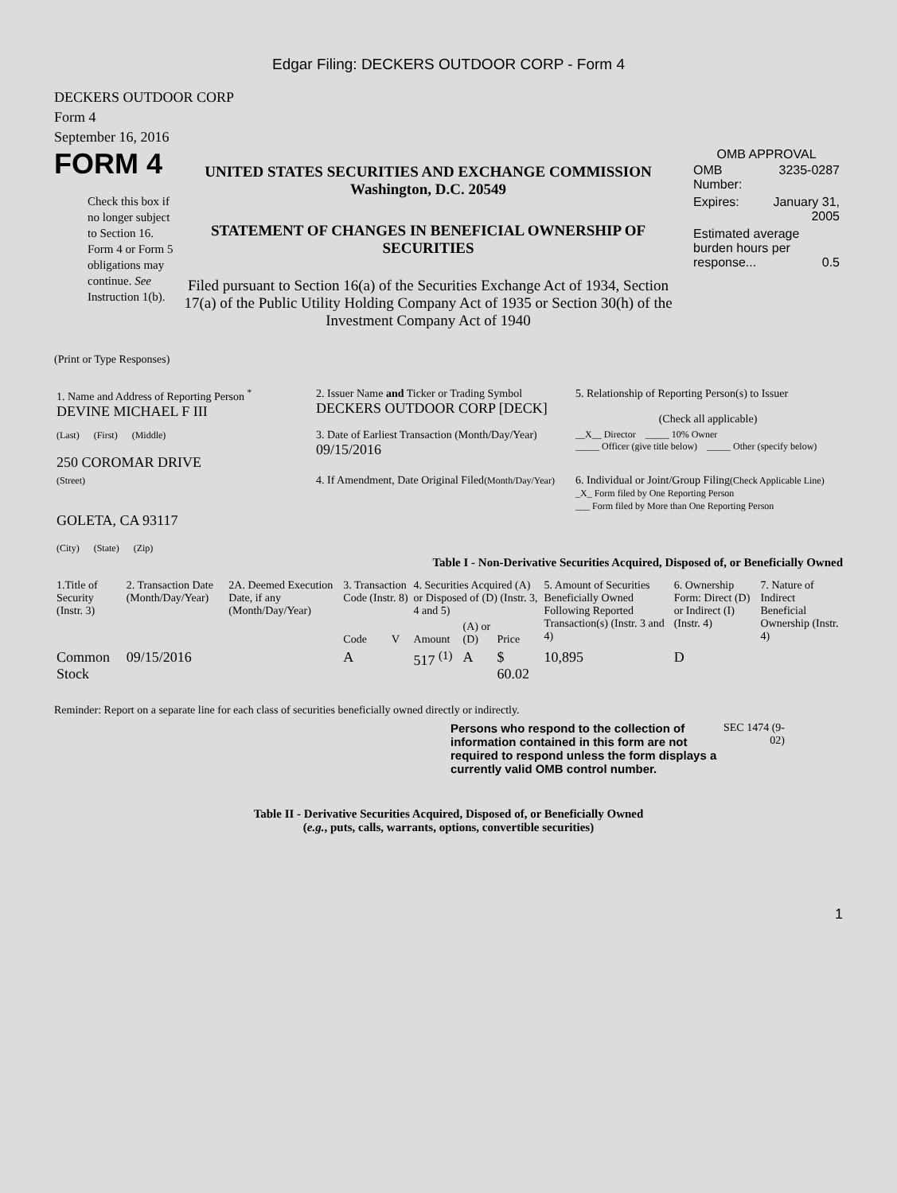Edgar Filing: DECKERS OUTDOOR CORP - Form 4
DECKERS OUTDOOR CORP
Form 4
September 16, 2016
FORM 4
Check this box if no longer subject to Section 16. Form 4 or Form 5 obligations may continue. See Instruction 1(b).
UNITED STATES SECURITIES AND EXCHANGE COMMISSION
Washington, D.C. 20549
STATEMENT OF CHANGES IN BENEFICIAL OWNERSHIP OF SECURITIES
Filed pursuant to Section 16(a) of the Securities Exchange Act of 1934, Section 17(a) of the Public Utility Holding Company Act of 1935 or Section 30(h) of the Investment Company Act of 1940
OMB APPROVAL
| OMB Number: | 3235-0287 |
| Expires: | January 31, 2005 |
| Estimated average burden hours per response... 0.5 | |
(Print or Type Responses)
| 1. Name and Address of Reporting Person <sup>*</sup> DEVINE MICHAEL F III | 2. Issuer Name and Ticker or Trading Symbol DECKERS OUTDOOR CORP [DECK] | 5. Relationship of Reporting Person(s) to Issuer (Check all applicable) |
| (Last) (First) (Middle) 250 COROMAR DRIVE | 3. Date of Earliest Transaction (Month/Day/Year) 09/15/2016 | __X__ Director _____ 10% Owner _____ Officer (give title below) _____ Other (specify below) |
| (Street) GOLETA, CA 93117 (City) (State) (Zip) | 4. If Amendment, Date Original Filed (Month/Day/Year) | 6. Individual or Joint/Group Filing (Check Applicable Line) _X_ Form filed by One Reporting Person ___ Form filed by More than One Reporting Person |
Table I - Non-Derivative Securities Acquired, Disposed of, or Beneficially Owned
| 1.Title of Security (Instr. 3) | 2. Transaction Date (Month/Day/Year) | 2A. Deemed Execution Date, if any (Month/Day/Year) | 3. Transaction Code (Instr. 8) | | 4. Securities Acquired (A) or Disposed of (D) (Instr. 3, 4 and 5) | | | 5. Amount of Securities Beneficially Owned Following Reported Transaction(s) (Instr. 3 and 4) | 6. Ownership Form: Direct (D) or Indirect (I) (Instr. 4) | 7. Nature of Indirect Beneficial Ownership (Instr. 4) |
| --- | --- | --- | --- | --- | --- | --- | --- | --- | --- | --- |
| | | | Code | V | Amount | (A) or (D) | Price | | | |
| Common Stock | 09/15/2016 | | A | | 517 <sup>(1)</sup> | A | $ 60.02 | 10,895 | D | |
Reminder: Report on a separate line for each class of securities beneficially owned directly or indirectly.
Persons who respond to the collection of information contained in this form are not required to respond unless the form displays a currently valid OMB control number.
SEC 1474 (9-02)
Table II - Derivative Securities Acquired, Disposed of, or Beneficially Owned
(e.g., puts, calls, warrants, options, convertible securities)
1